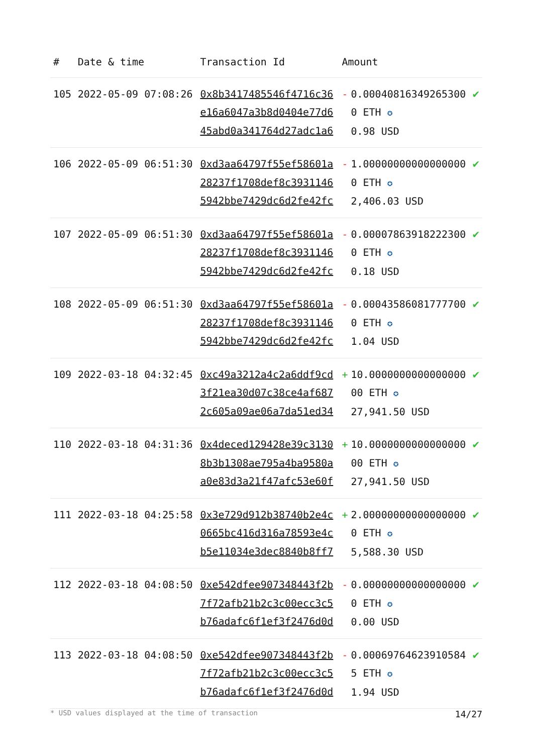| # | Date & time | Transaction Id | Amount | | |
| --- | --- | --- | --- | --- | --- |
| 105 | 2022-05-09 07:08:26 | 0x8b3417485546f4716c36e16a6047a3b8d0404e77d645abd0a341764d27adc1a6 | - | 0.000408163492653000 ETH ✪ 0.98 USD | ✔ |
| 106 | 2022-05-09 06:51:30 | 0xd3aa64797f55ef58601a28237f1708def8c39311465942bbe7429dc6d2fe42fc | - | 1.000000000000000000 ETH ✪ 2,406.03 USD | ✔ |
| 107 | 2022-05-09 06:51:30 | 0xd3aa64797f55ef58601a28237f1708def8c39311465942bbe7429dc6d2fe42fc | - | 0.000078639182223000 ETH ✪ 0.18 USD | ✔ |
| 108 | 2022-05-09 06:51:30 | 0xd3aa64797f55ef58601a28237f1708def8c39311465942bbe7429dc6d2fe42fc | - | 0.000435860817777000 ETH ✪ 1.04 USD | ✔ |
| 109 | 2022-03-18 04:32:45 | 0xc49a3212a4c2a6ddf9cd3f21ea30d07c38ce4af6872c605a09ae06a7da51ed34 | + | 10.000000000000000000 ETH ✪ 27,941.50 USD | ✔ |
| 110 | 2022-03-18 04:31:36 | 0x4deced129428e39c31308b3b1308ae795a4ba9580aa0e83d3a21f47afc53e60f | + | 10.000000000000000000 ETH ✪ 27,941.50 USD | ✔ |
| 111 | 2022-03-18 04:25:58 | 0x3e729d912b38740b2e4c0665bc416d316a78593e4cb5e11034e3dec8840b8ff7 | + | 2.000000000000000000 ETH ✪ 5,588.30 USD | ✔ |
| 112 | 2022-03-18 04:08:50 | 0xe542dfee907348443f2b7f72afb21b2c3c00ecc3c5b76adafc6f1ef3f2476d0d | - | 0.000000000000000000 ETH ✪ 0.00 USD | ✔ |
| 113 | 2022-03-18 04:08:50 | 0xe542dfee907348443f2b7f72afb21b2c3c00ecc3c5b76adafc6f1ef3f2476d0d | - | 0.000697646239105845 ETH ✪ 1.94 USD | ✔ |
* USD values displayed at the time of transaction 14/27